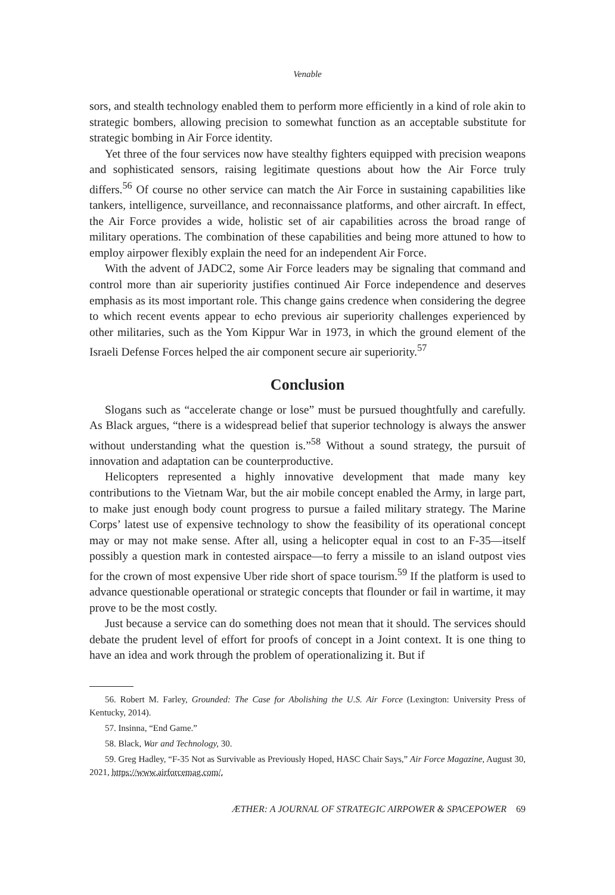Venable
sors, and stealth technology enabled them to perform more efficiently in a kind of role akin to strategic bombers, allowing precision to somewhat function as an acceptable substitute for strategic bombing in Air Force identity.
Yet three of the four services now have stealthy fighters equipped with precision weapons and sophisticated sensors, raising legitimate questions about how the Air Force truly differs.<sup>56</sup> Of course no other service can match the Air Force in sustaining capabilities like tankers, intelligence, surveillance, and reconnaissance platforms, and other aircraft. In effect, the Air Force provides a wide, holistic set of air capabilities across the broad range of military operations. The combination of these capabilities and being more attuned to how to employ airpower flexibly explain the need for an independent Air Force.
With the advent of JADC2, some Air Force leaders may be signaling that command and control more than air superiority justifies continued Air Force independence and deserves emphasis as its most important role. This change gains credence when considering the degree to which recent events appear to echo previous air superiority challenges experienced by other militaries, such as the Yom Kippur War in 1973, in which the ground element of the Israeli Defense Forces helped the air component secure air superiority.<sup>57</sup>
Conclusion
Slogans such as “accelerate change or lose” must be pursued thoughtfully and carefully. As Black argues, “there is a widespread belief that superior technology is always the answer without understanding what the question is.”<sup>58</sup> Without a sound strategy, the pursuit of innovation and adaptation can be counterproductive.
Helicopters represented a highly innovative development that made many key contributions to the Vietnam War, but the air mobile concept enabled the Army, in large part, to make just enough body count progress to pursue a failed military strategy. The Marine Corps’ latest use of expensive technology to show the feasibility of its operational concept may or may not make sense. After all, using a helicopter equal in cost to an F-35—itself possibly a question mark in contested airspace—to ferry a missile to an island outpost vies for the crown of most expensive Uber ride short of space tourism.<sup>59</sup> If the platform is used to advance questionable operational or strategic concepts that flounder or fail in wartime, it may prove to be the most costly.
Just because a service can do something does not mean that it should. The services should debate the prudent level of effort for proofs of concept in a Joint context. It is one thing to have an idea and work through the problem of operationalizing it. But if
56. Robert M. Farley, Grounded: The Case for Abolishing the U.S. Air Force (Lexington: University Press of Kentucky, 2014).
57. Insinna, “End Game.”
58. Black, War and Technology, 30.
59. Greg Hadley, “F-35 Not as Survivable as Previously Hoped, HASC Chair Says,” Air Force Magazine, August 30, 2021, https://www.airforcemag.com/.
ÆTHER: A JOURNAL OF STRATEGIC AIRPOWER & SPACEPOWER 69